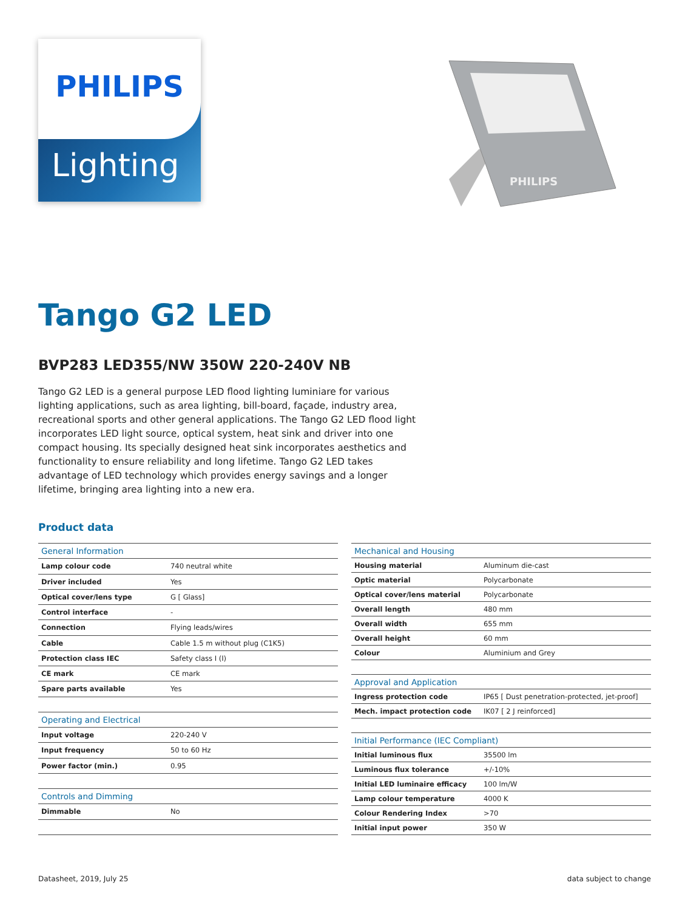PHILIPS
Lighting
PHILIPS
Tango G2 LED
BVP283 LED355/NW 350W 220-240V NB
Tango G2 LED is a general purpose LED flood lighting luminiare for various lighting applications, such as area lighting, bill-board, façade, industry area, recreational sports and other general applications. The Tango G2 LED flood light incorporates LED light source, optical system, heat sink and driver into one compact housing. Its specially designed heat sink incorporates aesthetics and functionality to ensure reliability and long lifetime. Tango G2 LED takes advantage of LED technology which provides energy savings and a longer lifetime, bringing area lighting into a new era.
Product data
| General Information | |
| --- | --- |
| Lamp colour code | 740 neutral white |
| Driver included | Yes |
| Optical cover/lens type | G [ Glass] |
| Control interface | - |
| Connection | Flying leads/wires |
| Cable | Cable 1.5 m without plug (C1K5) |
| Protection class IEC | Safety class I (I) |
| CE mark | CE mark |
| Spare parts available | Yes |
| Operating and Electrical | |
| Input voltage | 220-240 V |
| Input frequency | 50 to 60 Hz |
| Power factor (min.) | 0.95 |
| Controls and Dimming | |
| Dimmable | No |
| Mechanical and Housing | |
| --- | --- |
| Housing material | Aluminum die-cast |
| Optic material | Polycarbonate |
| Optical cover/lens material | Polycarbonate |
| Overall length | 480 mm |
| Overall width | 655 mm |
| Overall height | 60 mm |
| Colour | Aluminium and Grey |
| Approval and Application | |
| Ingress protection code | IP65 [ Dust penetration-protected, jet-proof] |
| Mech. impact protection code | IK07 [ 2 J reinforced] |
| Initial Performance (IEC Compliant) | |
| Initial luminous flux | 35500 lm |
| Luminous flux tolerance | +/-10% |
| Initial LED luminaire efficacy | 100 lm/W |
| Lamp colour temperature | 4000 K |
| Colour Rendering Index | >70 |
| Initial input power | 350 W |
Datasheet, 2019, July 25 data subject to change